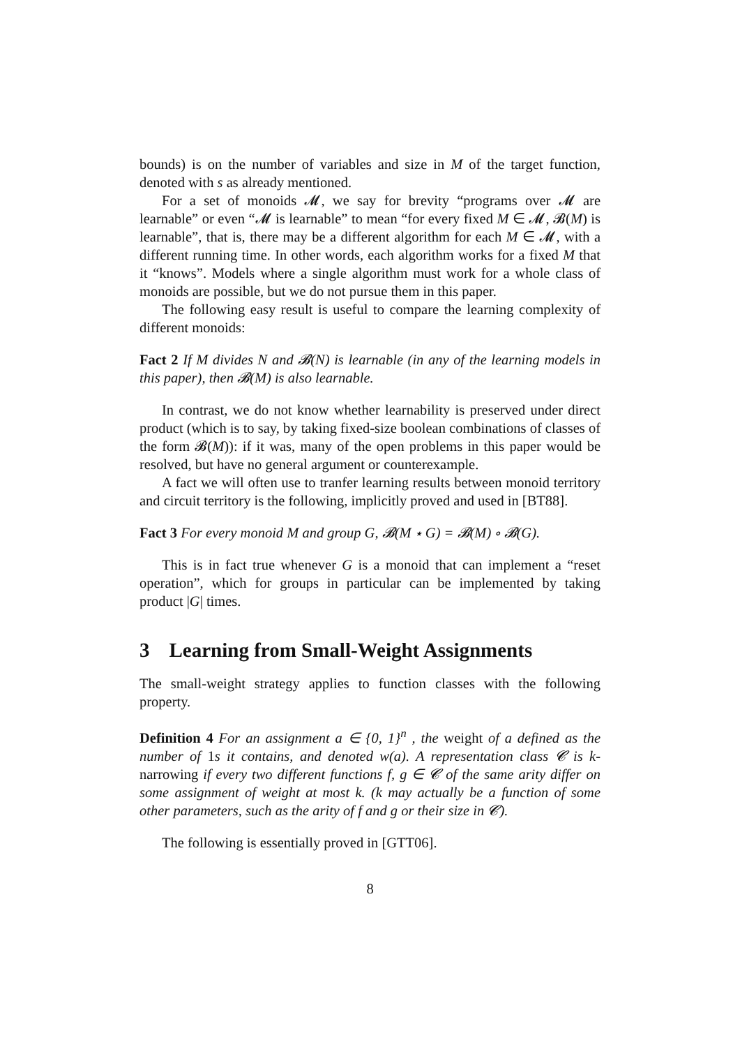bounds) is on the number of variables and size in M of the target function, denoted with s as already mentioned.
For a set of monoids 𝓜, we say for brevity “programs over 𝓜 are learnable” or even “𝓜 is learnable” to mean “for every fixed M ∈ 𝓜, 𝓑(M) is learnable”, that is, there may be a different algorithm for each M ∈ 𝓜, with a different running time. In other words, each algorithm works for a fixed M that it “knows”. Models where a single algorithm must work for a whole class of monoids are possible, but we do not pursue them in this paper.
The following easy result is useful to compare the learning complexity of different monoids:
Fact 2 If M divides N and 𝓑(N) is learnable (in any of the learning models in this paper), then 𝓑(M) is also learnable.
In contrast, we do not know whether learnability is preserved under direct product (which is to say, by taking fixed-size boolean combinations of classes of the form 𝓑(M)): if it was, many of the open problems in this paper would be resolved, but have no general argument or counterexample.
A fact we will often use to tranfer learning results between monoid territory and circuit territory is the following, implicitly proved and used in [BT88].
Fact 3 For every monoid M and group G, 𝓑(M ⋆ G) = 𝓑(M) ∘ 𝓑(G).
This is in fact true whenever G is a monoid that can implement a “reset operation”, which for groups in particular can be implemented by taking product |G| times.
3 Learning from Small-Weight Assignments
The small-weight strategy applies to function classes with the following property.
Definition 4 For an assignment a ∈ {0, 1}<sup>n</sup> , the weight of a defined as the number of 1s it contains, and denoted w(a). A representation class 𝓒 is k-narrowing if every two different functions f, g ∈ 𝓒 of the same arity differ on some assignment of weight at most k. (k may actually be a function of some other parameters, such as the arity of f and g or their size in 𝓒).
The following is essentially proved in [GTT06].
8